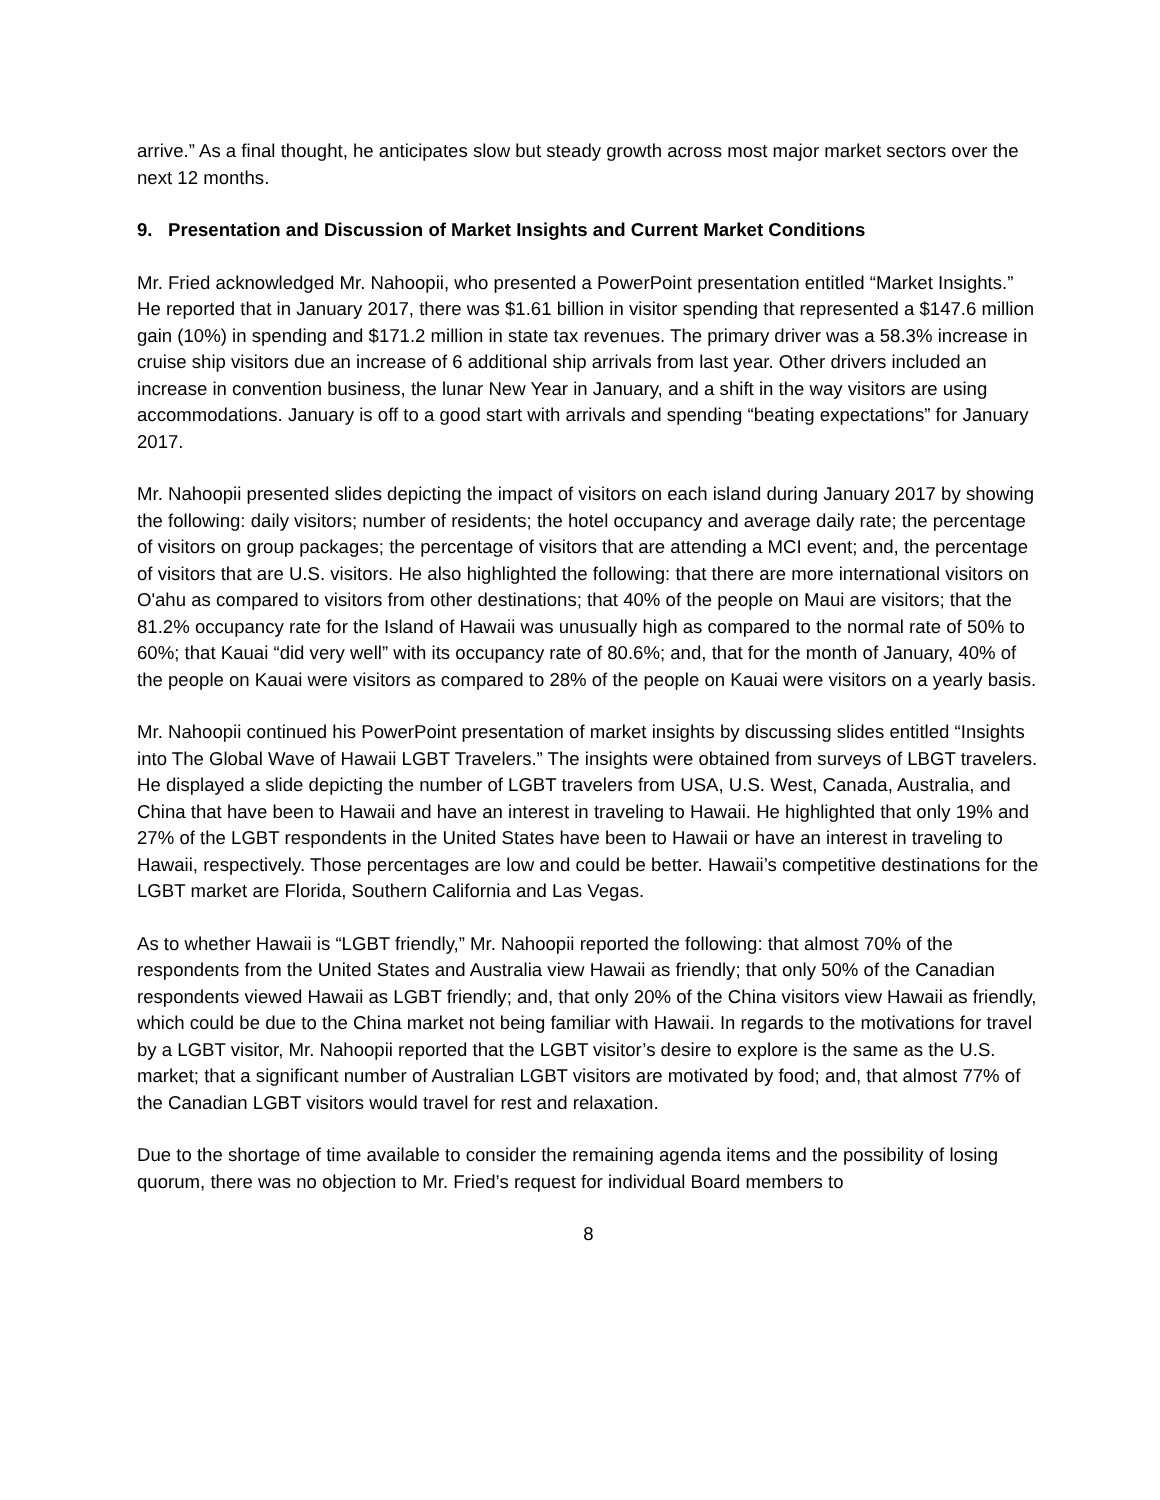arrive.” As a final thought, he anticipates slow but steady growth across most major market sectors over the next 12 months.
9. Presentation and Discussion of Market Insights and Current Market Conditions
Mr. Fried acknowledged Mr. Nahoopii, who presented a PowerPoint presentation entitled “Market Insights.” He reported that in January 2017, there was $1.61 billion in visitor spending that represented a $147.6 million gain (10%) in spending and $171.2 million in state tax revenues. The primary driver was a 58.3% increase in cruise ship visitors due an increase of 6 additional ship arrivals from last year. Other drivers included an increase in convention business, the lunar New Year in January, and a shift in the way visitors are using accommodations. January is off to a good start with arrivals and spending “beating expectations” for January 2017.
Mr. Nahoopii presented slides depicting the impact of visitors on each island during January 2017 by showing the following: daily visitors; number of residents; the hotel occupancy and average daily rate; the percentage of visitors on group packages; the percentage of visitors that are attending a MCI event; and, the percentage of visitors that are U.S. visitors. He also highlighted the following: that there are more international visitors on O'ahu as compared to visitors from other destinations; that 40% of the people on Maui are visitors; that the 81.2% occupancy rate for the Island of Hawaii was unusually high as compared to the normal rate of 50% to 60%; that Kauai “did very well” with its occupancy rate of 80.6%; and, that for the month of January, 40% of the people on Kauai were visitors as compared to 28% of the people on Kauai were visitors on a yearly basis.
Mr. Nahoopii continued his PowerPoint presentation of market insights by discussing slides entitled “Insights into The Global Wave of Hawaii LGBT Travelers.” The insights were obtained from surveys of LBGT travelers. He displayed a slide depicting the number of LGBT travelers from USA, U.S. West, Canada, Australia, and China that have been to Hawaii and have an interest in traveling to Hawaii. He highlighted that only 19% and 27% of the LGBT respondents in the United States have been to Hawaii or have an interest in traveling to Hawaii, respectively. Those percentages are low and could be better. Hawaii’s competitive destinations for the LGBT market are Florida, Southern California and Las Vegas.
As to whether Hawaii is “LGBT friendly,” Mr. Nahoopii reported the following: that almost 70% of the respondents from the United States and Australia view Hawaii as friendly; that only 50% of the Canadian respondents viewed Hawaii as LGBT friendly; and, that only 20% of the China visitors view Hawaii as friendly, which could be due to the China market not being familiar with Hawaii. In regards to the motivations for travel by a LGBT visitor, Mr. Nahoopii reported that the LGBT visitor’s desire to explore is the same as the U.S. market; that a significant number of Australian LGBT visitors are motivated by food; and, that almost 77% of the Canadian LGBT visitors would travel for rest and relaxation.
Due to the shortage of time available to consider the remaining agenda items and the possibility of losing quorum, there was no objection to Mr. Fried’s request for individual Board members to
8